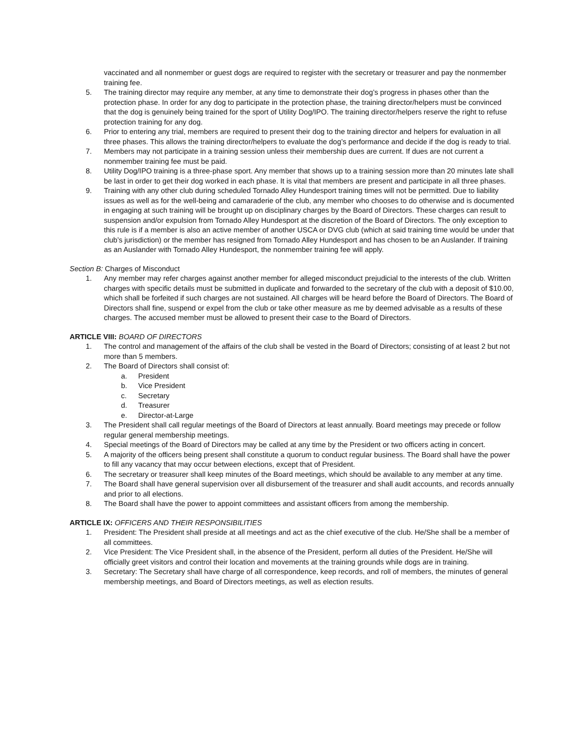vaccinated and all nonmember or guest dogs are required to register with the secretary or treasurer and pay the nonmember training fee.
5. The training director may require any member, at any time to demonstrate their dog’s progress in phases other than the protection phase. In order for any dog to participate in the protection phase, the training director/helpers must be convinced that the dog is genuinely being trained for the sport of Utility Dog/IPO. The training director/helpers reserve the right to refuse protection training for any dog.
6. Prior to entering any trial, members are required to present their dog to the training director and helpers for evaluation in all three phases. This allows the training director/helpers to evaluate the dog’s performance and decide if the dog is ready to trial.
7. Members may not participate in a training session unless their membership dues are current. If dues are not current a nonmember training fee must be paid.
8. Utility Dog/IPO training is a three-phase sport. Any member that shows up to a training session more than 20 minutes late shall be last in order to get their dog worked in each phase. It is vital that members are present and participate in all three phases.
9. Training with any other club during scheduled Tornado Alley Hundesport training times will not be permitted. Due to liability issues as well as for the well-being and camaraderie of the club, any member who chooses to do otherwise and is documented in engaging at such training will be brought up on disciplinary charges by the Board of Directors. These charges can result to suspension and/or expulsion from Tornado Alley Hundesport at the discretion of the Board of Directors. The only exception to this rule is if a member is also an active member of another USCA or DVG club (which at said training time would be under that club’s jurisdiction) or the member has resigned from Tornado Alley Hundesport and has chosen to be an Auslander. If training as an Auslander with Tornado Alley Hundesport, the nonmember training fee will apply.
Section B: Charges of Misconduct
1. Any member may refer charges against another member for alleged misconduct prejudicial to the interests of the club. Written charges with specific details must be submitted in duplicate and forwarded to the secretary of the club with a deposit of $10.00, which shall be forfeited if such charges are not sustained. All charges will be heard before the Board of Directors. The Board of Directors shall fine, suspend or expel from the club or take other measure as me by deemed advisable as a results of these charges. The accused member must be allowed to present their case to the Board of Directors.
ARTICLE VIII: BOARD OF DIRECTORS
1. The control and management of the affairs of the club shall be vested in the Board of Directors; consisting of at least 2 but not more than 5 members.
2. The Board of Directors shall consist of:
a. President
b. Vice President
c. Secretary
d. Treasurer
e. Director-at-Large
3. The President shall call regular meetings of the Board of Directors at least annually. Board meetings may precede or follow regular general membership meetings.
4. Special meetings of the Board of Directors may be called at any time by the President or two officers acting in concert.
5. A majority of the officers being present shall constitute a quorum to conduct regular business. The Board shall have the power to fill any vacancy that may occur between elections, except that of President.
6. The secretary or treasurer shall keep minutes of the Board meetings, which should be available to any member at any time.
7. The Board shall have general supervision over all disbursement of the treasurer and shall audit accounts, and records annually and prior to all elections.
8. The Board shall have the power to appoint committees and assistant officers from among the membership.
ARTICLE IX: OFFICERS AND THEIR RESPONSIBILITIES
1. President: The President shall preside at all meetings and act as the chief executive of the club. He/She shall be a member of all committees.
2. Vice President: The Vice President shall, in the absence of the President, perform all duties of the President. He/She will officially greet visitors and control their location and movements at the training grounds while dogs are in training.
3. Secretary: The Secretary shall have charge of all correspondence, keep records, and roll of members, the minutes of general membership meetings, and Board of Directors meetings, as well as election results.